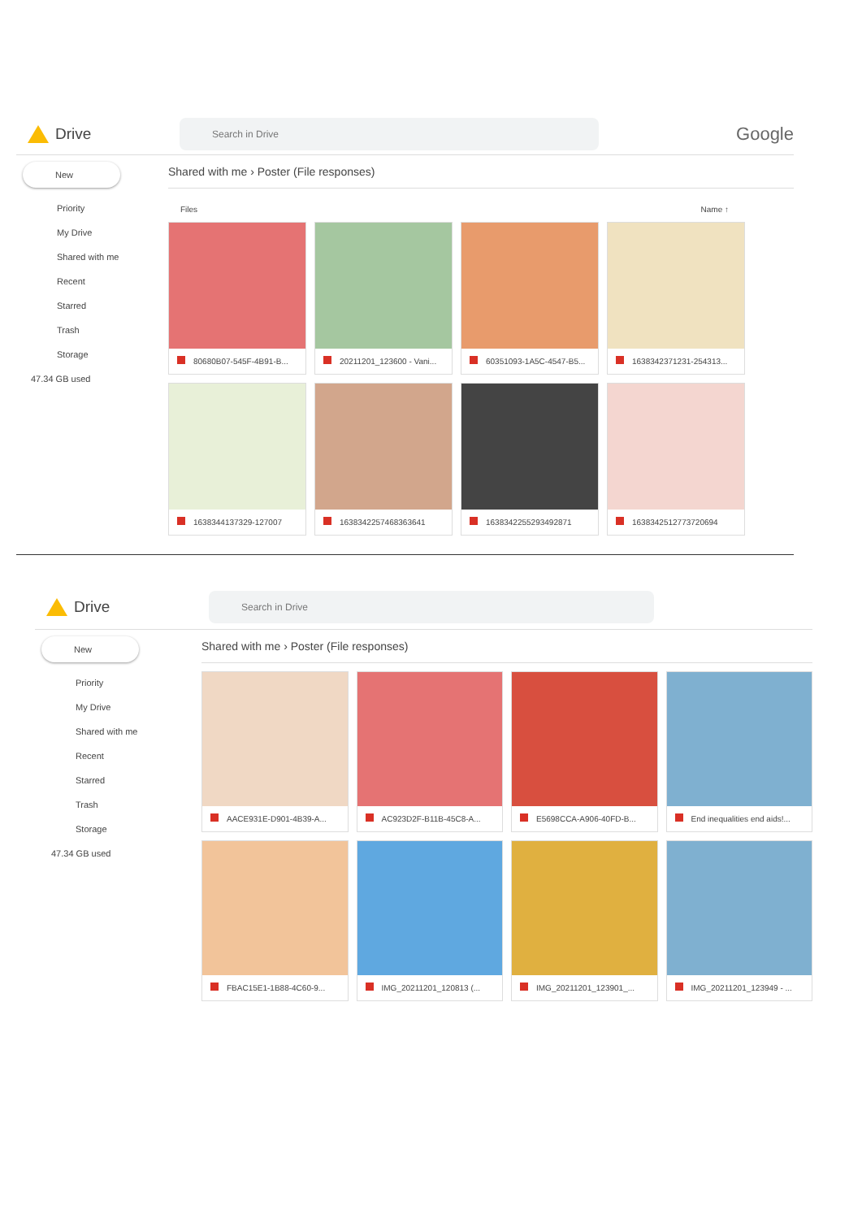Drive
Search in Drive
Google
New
Priority
My Drive
Shared with me
Recent
Starred
Trash
Storage
47.34 GB used
Shared with me › Poster (File responses)
Files Name ↑
80680B07-545F-4B91-B...
20211201_123600 - Vani...
60351093-1A5C-4547-B5...
1638342371231-254313...
1638344137329-127007
1638342257468363641
1638342255293492871
1638342512773720694
Drive
Search in Drive
New
Priority
My Drive
Shared with me
Recent
Starred
Trash
Storage
47.34 GB used
Shared with me › Poster (File responses)
AACE931E-D901-4B39-A...
AC923D2F-B11B-45C8-A...
E5698CCA-A906-40FD-B...
End inequalities end aids!...
FBAC15E1-1B88-4C60-9...
IMG_20211201_120813 (...
IMG_20211201_123901_...
IMG_20211201_123949 - ...